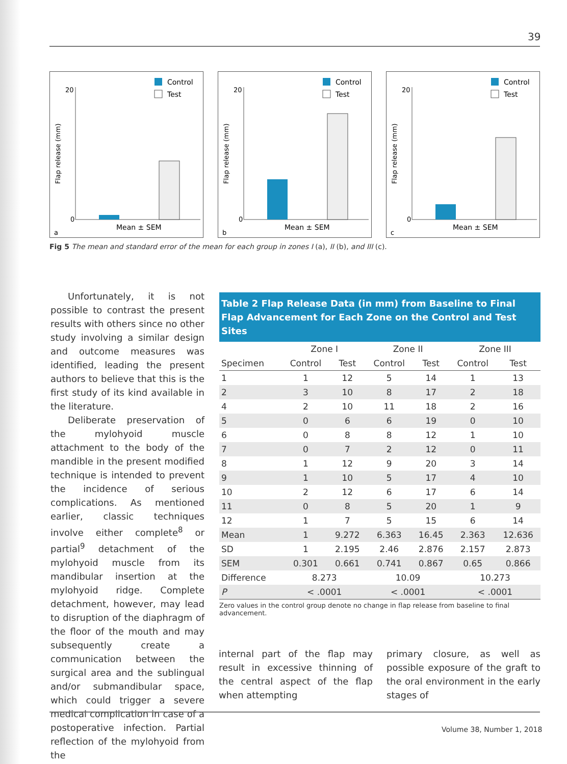39
a
Control
Test
20
0
Mean ± SEM
Flap release (mm)
b
Control
Test
20
0
Mean ± SEM
Flap release (mm)
c
Control
Test
20
0
Mean ± SEM
Flap release (mm)
Fig 5 The mean and standard error of the mean for each group in zones I (a), II (b), and III (c).
Unfortunately, it is not possible to contrast the present results with others since no other study involving a similar design and outcome measures was identified, leading the present authors to believe that this is the first study of its kind available in the literature.
Deliberate preservation of the mylohyoid muscle attachment to the body of the mandible in the present modified technique is intended to prevent the incidence of serious complications. As mentioned earlier, classic techniques involve either complete<sup>8</sup> or partial<sup>9</sup> detachment of the mylohyoid muscle from its mandibular insertion at the mylohyoid ridge. Complete detachment, however, may lead to disruption of the diaphragm of the floor of the mouth and may subsequently create a communication between the surgical area and the sublingual and/or submandibular space, which could trigger a severe medical complication in case of a postoperative infection. Partial reflection of the mylohyoid from the
Table 2 Flap Release Data (in mm) from Baseline to Final Flap Advancement for Each Zone on the Control and Test Sites
| | Zone I | | Zone II | | Zone III | |
| --- | --- | --- | --- | --- | --- | --- |
| Specimen | Control | Test | Control | Test | Control | Test |
| 1 | 1 | 12 | 5 | 14 | 1 | 13 |
| 2 | 3 | 10 | 8 | 17 | 2 | 18 |
| 4 | 2 | 10 | 11 | 18 | 2 | 16 |
| 5 | 0 | 6 | 6 | 19 | 0 | 10 |
| 6 | 0 | 8 | 8 | 12 | 1 | 10 |
| 7 | 0 | 7 | 2 | 12 | 0 | 11 |
| 8 | 1 | 12 | 9 | 20 | 3 | 14 |
| 9 | 1 | 10 | 5 | 17 | 4 | 10 |
| 10 | 2 | 12 | 6 | 17 | 6 | 14 |
| 11 | 0 | 8 | 5 | 20 | 1 | 9 |
| 12 | 1 | 7 | 5 | 15 | 6 | 14 |
| Mean | 1 | 9.272 | 6.363 | 16.45 | 2.363 | 12.636 |
| SD | 1 | 2.195 | 2.46 | 2.876 | 2.157 | 2.873 |
| SEM | 0.301 | 0.661 | 0.741 | 0.867 | 0.65 | 0.866 |
| Difference | 8.273 | | 10.09 | | 10.273 | |
| P | < .0001 | | < .0001 | | < .0001 | |
Zero values in the control group denote no change in flap release from baseline to final advancement.
internal part of the flap may result in excessive thinning of the central aspect of the flap when attempting
primary closure, as well as possible exposure of the graft to the oral environment in the early stages of
Volume 38, Number 1, 2018